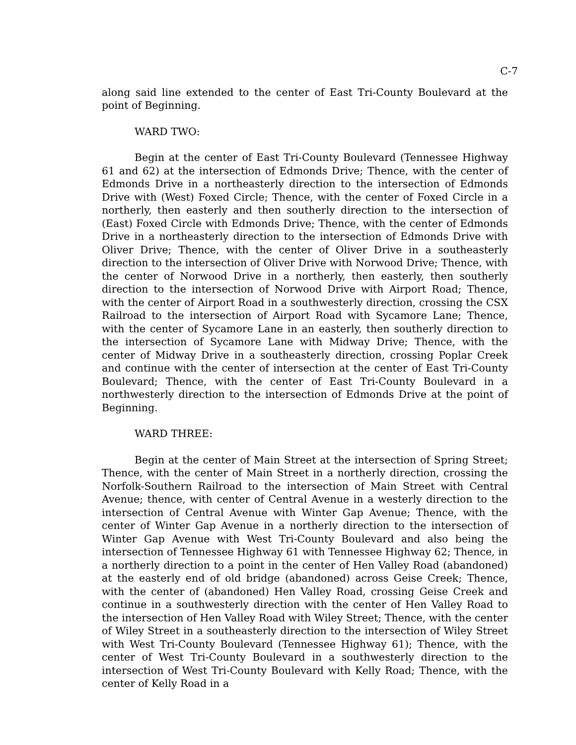C-7
along said line extended to the center of East Tri-County Boulevard at the point of Beginning.
WARD TWO:
Begin at the center of East Tri-County Boulevard (Tennessee Highway 61 and 62) at the intersection of Edmonds Drive; Thence, with the center of Edmonds Drive in a northeasterly direction to the intersection of Edmonds Drive with (West) Foxed Circle; Thence, with the center of Foxed Circle in a northerly, then easterly and then southerly direction to the intersection of (East) Foxed Circle with Edmonds Drive; Thence, with the center of Edmonds Drive in a northeasterly direction to the intersection of Edmonds Drive with Oliver Drive; Thence, with the center of Oliver Drive in a southeasterly direction to the intersection of Oliver Drive with Norwood Drive; Thence, with the center of Norwood Drive in a northerly, then easterly, then southerly direction to the intersection of Norwood Drive with Airport Road; Thence, with the center of Airport Road in a southwesterly direction, crossing the CSX Railroad to the intersection of Airport Road with Sycamore Lane; Thence, with the center of Sycamore Lane in an easterly, then southerly direction to the intersection of Sycamore Lane with Midway Drive; Thence, with the center of Midway Drive in a southeasterly direction, crossing Poplar Creek and continue with the center of intersection at the center of East Tri-County Boulevard; Thence, with the center of East Tri-County Boulevard in a northwesterly direction to the intersection of Edmonds Drive at the point of Beginning.
WARD THREE:
Begin at the center of Main Street at the intersection of Spring Street; Thence, with the center of Main Street in a northerly direction, crossing the Norfolk-Southern Railroad to the intersection of Main Street with Central Avenue; thence, with center of Central Avenue in a westerly direction to the intersection of Central Avenue with Winter Gap Avenue; Thence, with the center of Winter Gap Avenue in a northerly direction to the intersection of Winter Gap Avenue with West Tri-County Boulevard and also being the intersection of Tennessee Highway 61 with Tennessee Highway 62; Thence, in a northerly direction to a point in the center of Hen Valley Road (abandoned) at the easterly end of old bridge (abandoned) across Geise Creek; Thence, with the center of (abandoned) Hen Valley Road, crossing Geise Creek and continue in a southwesterly direction with the center of Hen Valley Road to the intersection of Hen Valley Road with Wiley Street; Thence, with the center of Wiley Street in a southeasterly direction to the intersection of Wiley Street with West Tri-County Boulevard (Tennessee Highway 61); Thence, with the center of West Tri-County Boulevard in a southwesterly direction to the intersection of West Tri-County Boulevard with Kelly Road; Thence, with the center of Kelly Road in a